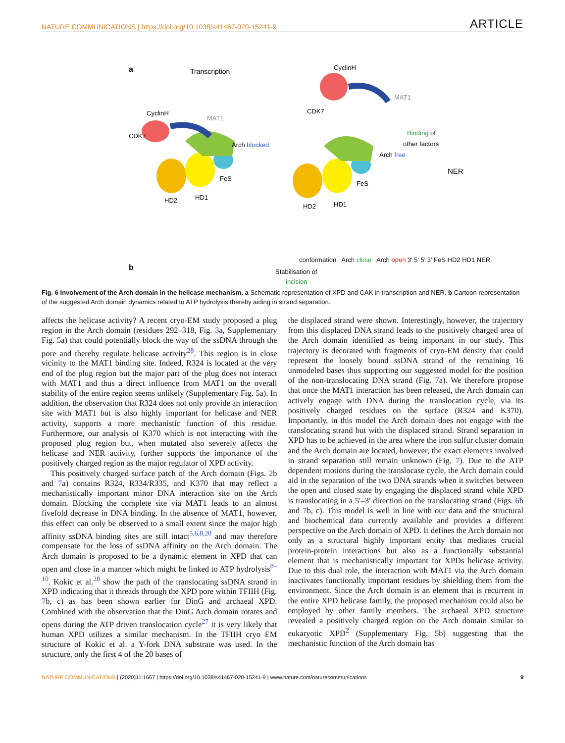NATURE COMMUNICATIONS | https://doi.org/10.1038/s41467-020-15241-9 ARTICLE
a
Transcription
CyclinH
CDK7
MAT1
Arch blocked
FeS
HD2
HD1
CyclinH
CDK7
MAT1
Binding of
other factors
Arch free
NER
FeS
HD2
HD1
b
Stabilisation of
incision
conformation Arch close Arch open 3′ 5′ 5′ 3′ FeS HD2 HD1 NER
Fig. 6 Involvement of the Arch domain in the helicase mechanism. a Schematic representation of XPD and CAK in transcription and NER. b Cartoon representation of the suggested Arch domain dynamics related to ATP hydrolysis thereby aiding in strand separation.
affects the helicase activity? A recent cryo-EM study proposed a plug region in the Arch domain (residues 292–318, Fig. 3a, Supplementary Fig. 5a) that could potentially block the way of the ssDNA through the pore and thereby regulate helicase activity<sup>28</sup>. This region is in close vicinity to the MAT1 binding site. Indeed, R324 is located at the very end of the plug region but the major part of the plug does not interact with MAT1 and thus a direct influence from MAT1 on the overall stability of the entire region seems unlikely (Supplementary Fig. 5a). In addition, the observation that R324 does not only provide an interaction site with MAT1 but is also highly important for helicase and NER activity, supports a more mechanistic function of this residue. Furthermore, our analysis of K370 which is not interacting with the proposed plug region but, when mutated also severely affects the helicase and NER activity, further supports the importance of the positively charged region as the major regulator of XPD activity.
This positively charged surface patch of the Arch domain (Figs. 2b and 7a) contains R324, R334/R335, and K370 that may reflect a mechanistically important minor DNA interaction site on the Arch domain. Blocking the complete site via MAT1 leads to an almost fivefold decrease in DNA binding. In the absence of MAT1, however, this effect can only be observed to a small extent since the major high affinity ssDNA binding sites are still intact<sup>5,6,8,20</sup> and may therefore compensate for the loss of ssDNA affinity on the Arch domain. The Arch domain is proposed to be a dynamic element in XPD that can open and close in a manner which might be linked to ATP hydrolysis<sup>8–10</sup>. Kokic et al.<sup>28</sup> show the path of the translocating ssDNA strand in XPD indicating that it threads through the XPD pore within TFIIH (Fig. 7b, c) as has been shown earlier for DinG and archaeal XPD. Combined with the observation that the DinG Arch domain rotates and opens during the ATP driven translocation cycle<sup>27</sup> it is very likely that human XPD utilizes a similar mechanism. In the TFIIH cryo EM structure of Kokic et al. a Y-fork DNA substrate was used. In the structure, only the first 4 of the 20 bases of
the displaced strand were shown. Interestingly, however, the trajectory from this displaced DNA strand leads to the positively charged area of the Arch domain identified as being important in our study. This trajectory is decorated with fragments of cryo-EM density that could represent the loosely bound ssDNA strand of the remaining 16 unmodeled bases thus supporting our suggested model for the position of the non-translocating DNA strand (Fig. 7a). We therefore propose that once the MAT1 interaction has been released, the Arch domain can actively engage with DNA during the translocation cycle, via its positively charged residues on the surface (R324 and K370). Importantly, in this model the Arch domain does not engage with the translocating strand but with the displaced strand. Strand separation in XPD has to be achieved in the area where the iron sulfur cluster domain and the Arch domain are located, however, the exact elements involved in strand separation still remain unknown (Fig. 7). Due to the ATP dependent motions during the translocase cycle, the Arch domain could aid in the separation of the two DNA strands when it switches between the open and closed state by engaging the displaced strand while XPD is translocating in a 5′–3′ direction on the translocating strand (Figs. 6b and 7b, c). This model is well in line with our data and the structural and biochemical data currently available and provides a different perspective on the Arch domain of XPD. It defines the Arch domain not only as a structural highly important entity that mediates crucial protein-protein interactions but also as a functionally substantial element that is mechanistically important for XPDs helicase activity. Due to this dual role, the interaction with MAT1 via the Arch domain inactivates functionally important residues by shielding them from the environment. Since the Arch domain is an element that is recurrent in the entire XPD helicase family, the proposed mechanism could also be employed by other family members. The archaeal XPD structure revealed a positively charged region on the Arch domain similar to eukaryotic XPD<sup>2</sup> (Supplementary Fig. 5b) suggesting that the mechanistic function of the Arch domain has
NATURE COMMUNICATIONS | (2020)11:1667 | https://doi.org/10.1038/s41467-020-15241-9 | www.nature.com/naturecommunications 9